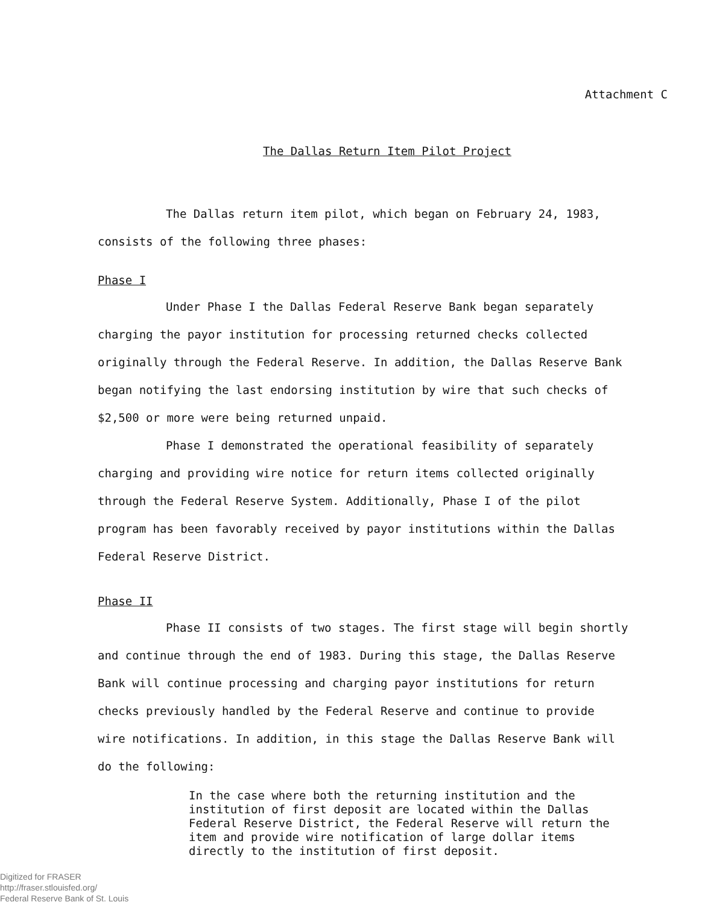Attachment C
The Dallas Return Item Pilot Project
The Dallas return item pilot, which began on February 24, 1983, consists of the following three phases:
Phase I
Under Phase I the Dallas Federal Reserve Bank began separately charging the payor institution for processing returned checks collected originally through the Federal Reserve. In addition, the Dallas Reserve Bank began notifying the last endorsing institution by wire that such checks of $2,500 or more were being returned unpaid.
Phase I demonstrated the operational feasibility of separately charging and providing wire notice for return items collected originally through the Federal Reserve System. Additionally, Phase I of the pilot program has been favorably received by payor institutions within the Dallas Federal Reserve District.
Phase II
Phase II consists of two stages. The first stage will begin shortly and continue through the end of 1983. During this stage, the Dallas Reserve Bank will continue processing and charging payor institutions for return checks previously handled by the Federal Reserve and continue to provide wire notifications. In addition, in this stage the Dallas Reserve Bank will do the following:
In the case where both the returning institution and the institution of first deposit are located within the Dallas Federal Reserve District, the Federal Reserve will return the item and provide wire notification of large dollar items directly to the institution of first deposit.
Digitized for FRASER
http://fraser.stlouisfed.org/
Federal Reserve Bank of St. Louis